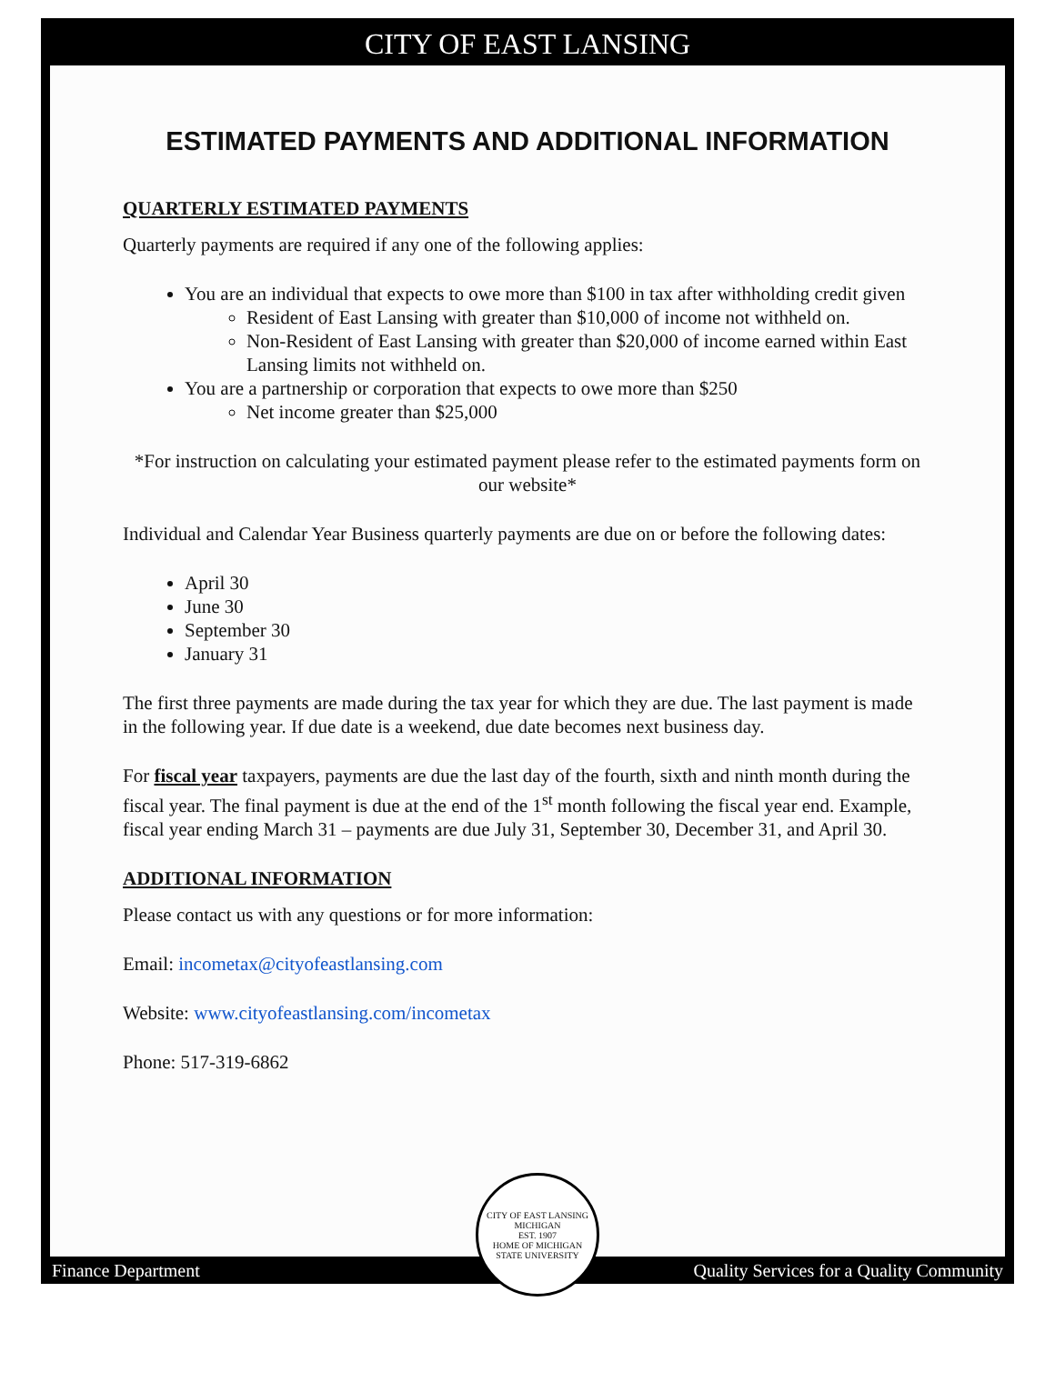CITY OF EAST LANSING
ESTIMATED PAYMENTS AND ADDITIONAL INFORMATION
QUARTERLY ESTIMATED PAYMENTS
Quarterly payments are required if any one of the following applies:
You are an individual that expects to owe more than $100 in tax after withholding credit given
Resident of East Lansing with greater than $10,000 of income not withheld on.
Non-Resident of East Lansing with greater than $20,000 of income earned within East Lansing limits not withheld on.
You are a partnership or corporation that expects to owe more than $250
Net income greater than $25,000
*For instruction on calculating your estimated payment please refer to the estimated payments form on our website*
Individual and Calendar Year Business quarterly payments are due on or before the following dates:
April 30
June 30
September 30
January 31
The first three payments are made during the tax year for which they are due. The last payment is made in the following year. If due date is a weekend, due date becomes next business day.
For fiscal year taxpayers, payments are due the last day of the fourth, sixth and ninth month during the fiscal year. The final payment is due at the end of the 1<sup>st</sup> month following the fiscal year end. Example, fiscal year ending March 31 – payments are due July 31, September 30, December 31, and April 30.
ADDITIONAL INFORMATION
Please contact us with any questions or for more information:
Email: incometax@cityofeastlansing.com
Website: www.cityofeastlansing.com/incometax
Phone: 517-319-6862
Finance Department Quality Services for a Quality Community
CITY OF EAST LANSING MICHIGAN
EST. 1907
HOME OF MICHIGAN STATE UNIVERSITY